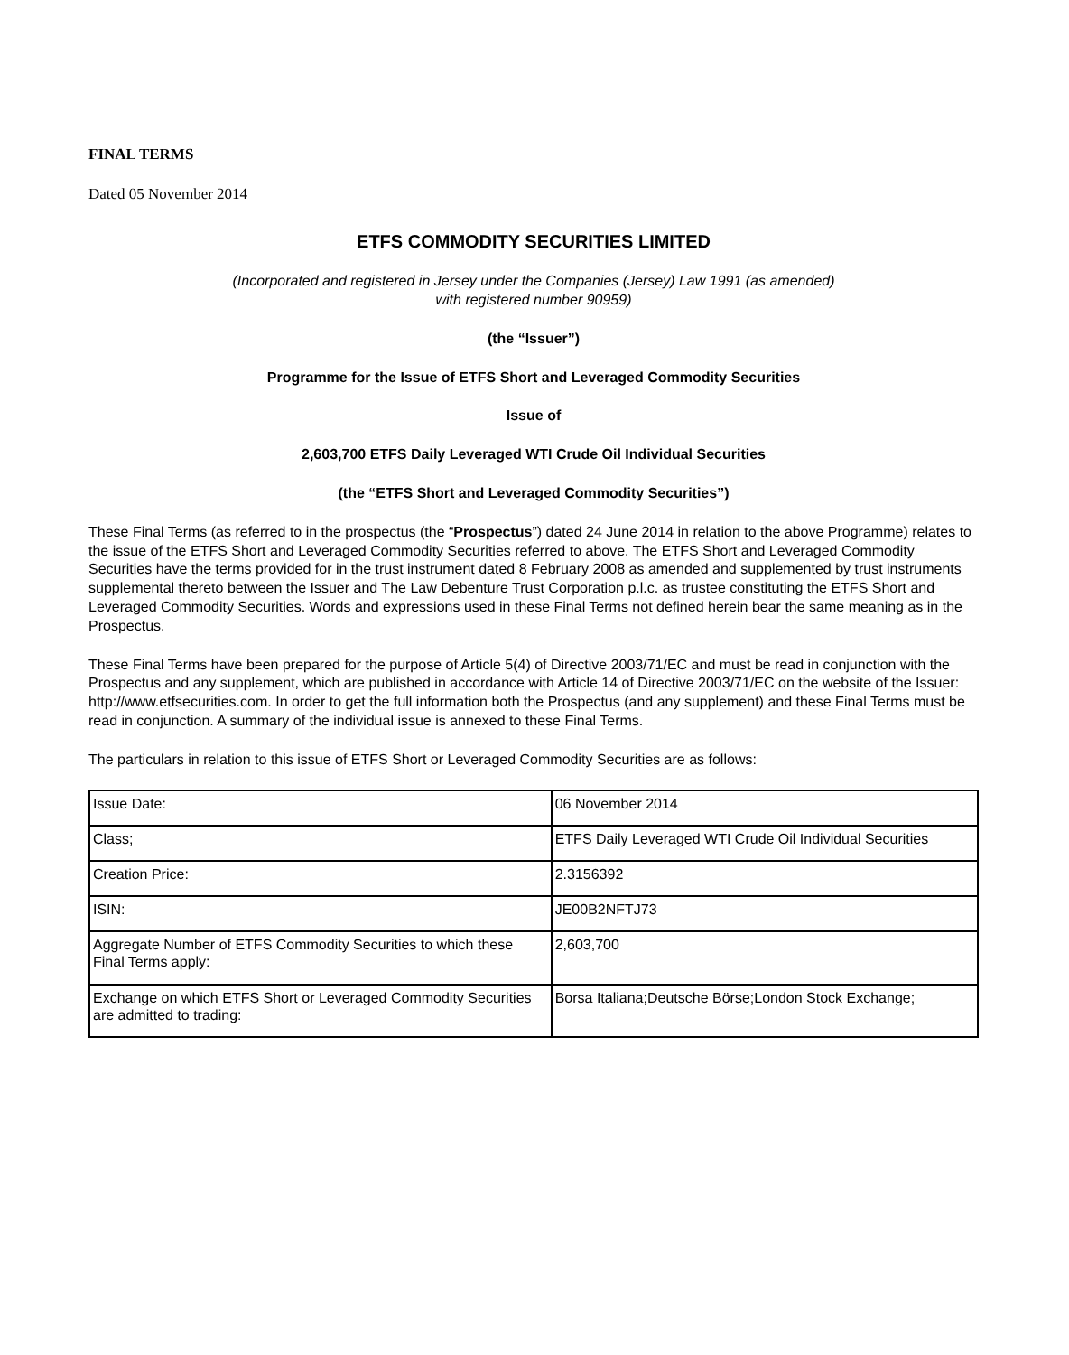FINAL TERMS
Dated 05 November 2014
ETFS COMMODITY SECURITIES LIMITED
(Incorporated and registered in Jersey under the Companies (Jersey) Law 1991 (as amended)
with registered number 90959)
(the “Issuer”)
Programme for the Issue of ETFS Short and Leveraged Commodity Securities
Issue of
2,603,700 ETFS Daily Leveraged WTI Crude Oil Individual Securities
(the “ETFS Short and Leveraged Commodity Securities”)
These Final Terms (as referred to in the prospectus (the “Prospectus”) dated 24 June 2014 in relation to the above Programme) relates to the issue of the ETFS Short and Leveraged Commodity Securities referred to above. The ETFS Short and Leveraged Commodity Securities have the terms provided for in the trust instrument dated 8 February 2008 as amended and supplemented by trust instruments supplemental thereto between the Issuer and The Law Debenture Trust Corporation p.l.c. as trustee constituting the ETFS Short and Leveraged Commodity Securities. Words and expressions used in these Final Terms not defined herein bear the same meaning as in the Prospectus.
These Final Terms have been prepared for the purpose of Article 5(4) of Directive 2003/71/EC and must be read in conjunction with the Prospectus and any supplement, which are published in accordance with Article 14 of Directive 2003/71/EC on the website of the Issuer: http://www.etfsecurities.com. In order to get the full information both the Prospectus (and any supplement) and these Final Terms must be read in conjunction. A summary of the individual issue is annexed to these Final Terms.
The particulars in relation to this issue of ETFS Short or Leveraged Commodity Securities are as follows:
| Issue Date: | 06 November 2014 |
| Class; | ETFS Daily Leveraged WTI Crude Oil Individual Securities |
| Creation Price: | 2.3156392 |
| ISIN: | JE00B2NFTJ73 |
| Aggregate Number of ETFS Commodity Securities to which these Final Terms apply: | 2,603,700 |
| Exchange on which ETFS Short or Leveraged Commodity Securities are admitted to trading: | Borsa Italiana;Deutsche Börse;London Stock Exchange; |